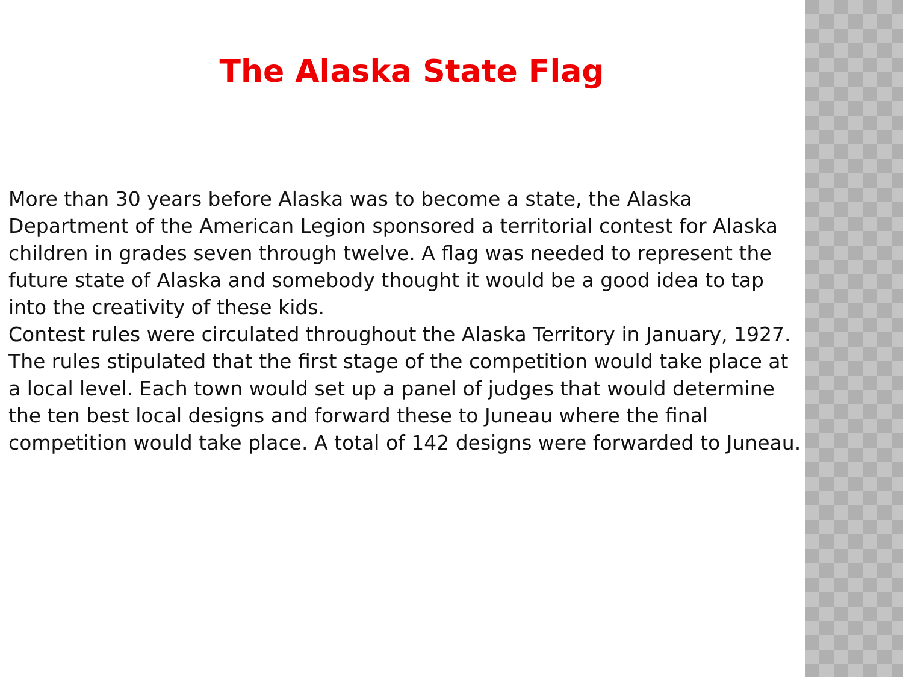The Alaska State Flag
More than 30 years before Alaska was to become a state, the Alaska Department of the American Legion sponsored a territorial contest for Alaska children in grades seven through twelve. A flag was needed to represent the future state of Alaska and somebody thought it would be a good idea to tap into the creativity of these kids.
Contest rules were circulated throughout the Alaska Territory in January, 1927. The rules stipulated that the first stage of the competition would take place at a local level. Each town would set up a panel of judges that would determine the ten best local designs and forward these to Juneau where the final competition would take place. A total of 142 designs were forwarded to Juneau.